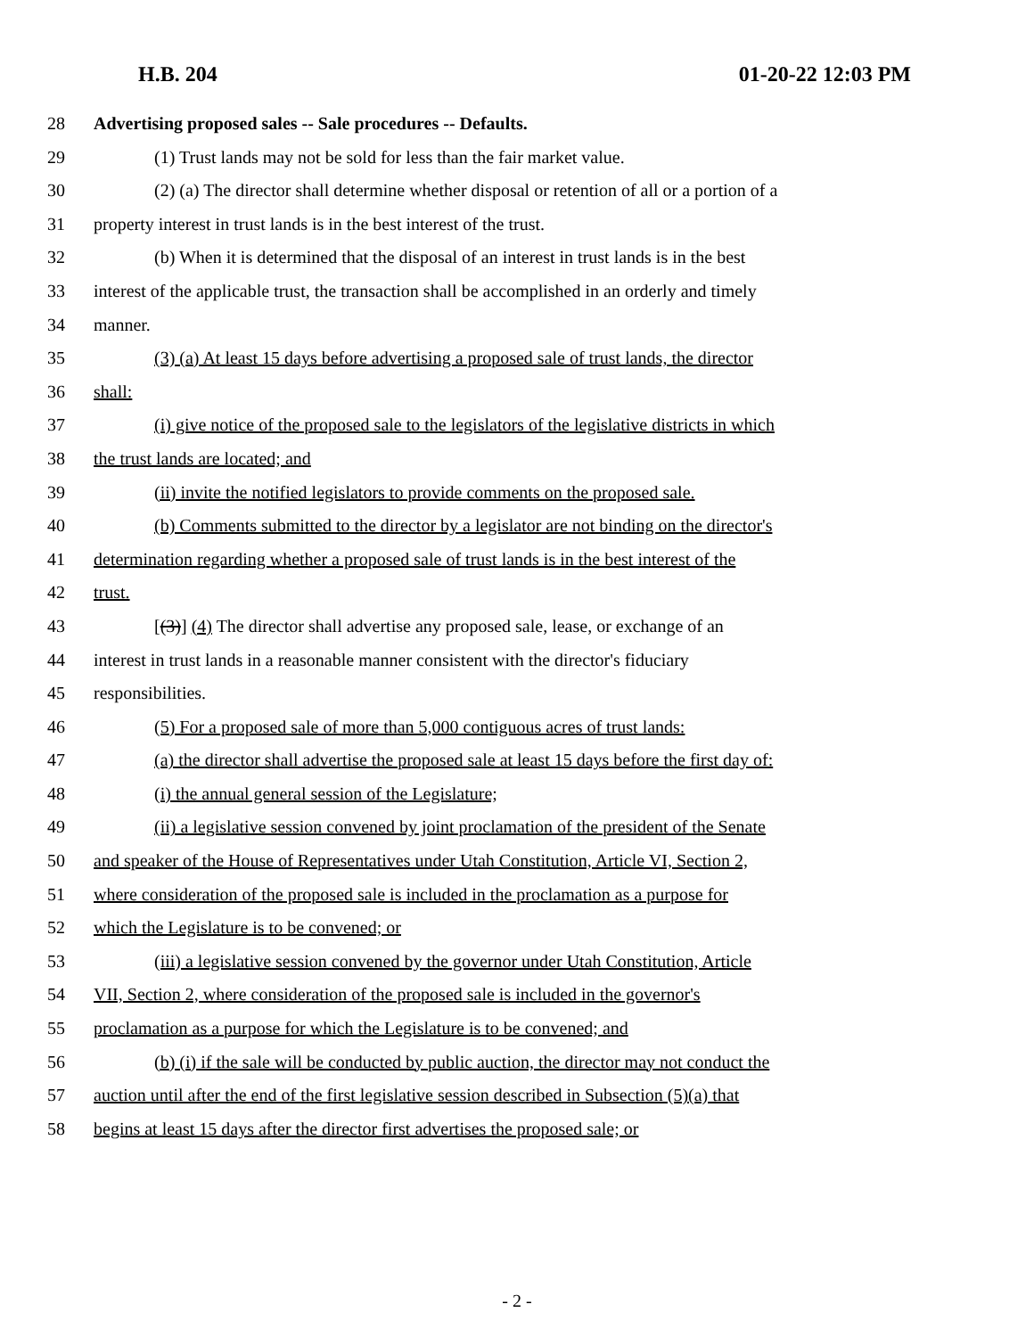H.B. 204 01-20-22 12:03 PM
28 Advertising proposed sales -- Sale procedures -- Defaults.
29 (1) Trust lands may not be sold for less than the fair market value.
30 (2) (a) The director shall determine whether disposal or retention of all or a portion of a
31 property interest in trust lands is in the best interest of the trust.
32 (b) When it is determined that the disposal of an interest in trust lands is in the best
33 interest of the applicable trust, the transaction shall be accomplished in an orderly and timely
34 manner.
35 (3) (a) At least 15 days before advertising a proposed sale of trust lands, the director
36 shall:
37 (i) give notice of the proposed sale to the legislators of the legislative districts in which
38 the trust lands are located; and
39 (ii) invite the notified legislators to provide comments on the proposed sale.
40 (b) Comments submitted to the director by a legislator are not binding on the director's
41 determination regarding whether a proposed sale of trust lands is in the best interest of the
42 trust.
43 [(3)] (4) The director shall advertise any proposed sale, lease, or exchange of an
44 interest in trust lands in a reasonable manner consistent with the director's fiduciary
45 responsibilities.
46 (5) For a proposed sale of more than 5,000 contiguous acres of trust lands:
47 (a) the director shall advertise the proposed sale at least 15 days before the first day of:
48 (i) the annual general session of the Legislature;
49 (ii) a legislative session convened by joint proclamation of the president of the Senate
50 and speaker of the House of Representatives under Utah Constitution, Article VI, Section 2,
51 where consideration of the proposed sale is included in the proclamation as a purpose for
52 which the Legislature is to be convened; or
53 (iii) a legislative session convened by the governor under Utah Constitution, Article
54 VII, Section 2, where consideration of the proposed sale is included in the governor's
55 proclamation as a purpose for which the Legislature is to be convened; and
56 (b) (i) if the sale will be conducted by public auction, the director may not conduct the
57 auction until after the end of the first legislative session described in Subsection (5)(a) that
58 begins at least 15 days after the director first advertises the proposed sale; or
- 2 -